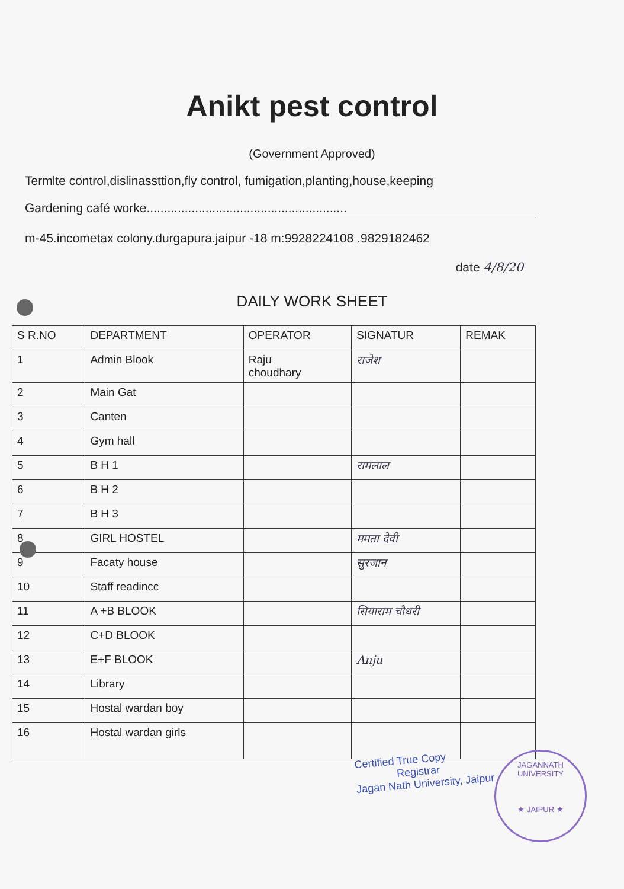Anikt pest control
(Government Approved)
Termlte control,dislinassttion,fly control, fumigation,planting,house,keeping
Gardening café worke..........................................................
m-45.incometax colony.durgapura.jaipur -18 m:9928224108 .9829182462
date 4/8/20
DAILY WORK SHEET
| S R.NO | DEPARTMENT | OPERATOR | SIGNATUR | REMAK |
| --- | --- | --- | --- | --- |
| 1 | Admin Blook | Raju choudhary | राजेश | |
| 2 | Main Gat | | | |
| 3 | Canten | | | |
| 4 | Gym hall | | | |
| 5 | B H 1 | | रामलाल | |
| 6 | B H 2 | | | |
| 7 | B H 3 | | | |
| 8 | GIRL HOSTEL | | ममता देवी | |
| 9 | Facaty house | | सुरजान | |
| 10 | Staff readincc | | | |
| 11 | A +B BLOOK | | सियाराम चौधरी | |
| 12 | C+D BLOOK | | | |
| 13 | E+F BLOOK | | Anju | |
| 14 | Library | | | |
| 15 | Hostal wardan boy | | | |
| 16 | Hostal wardan girls | | | |
Certified True Copy
Registrar
Jagan Nath University, Jaipur
JAGANNATH UNIVERSITY
★ JAIPUR ★